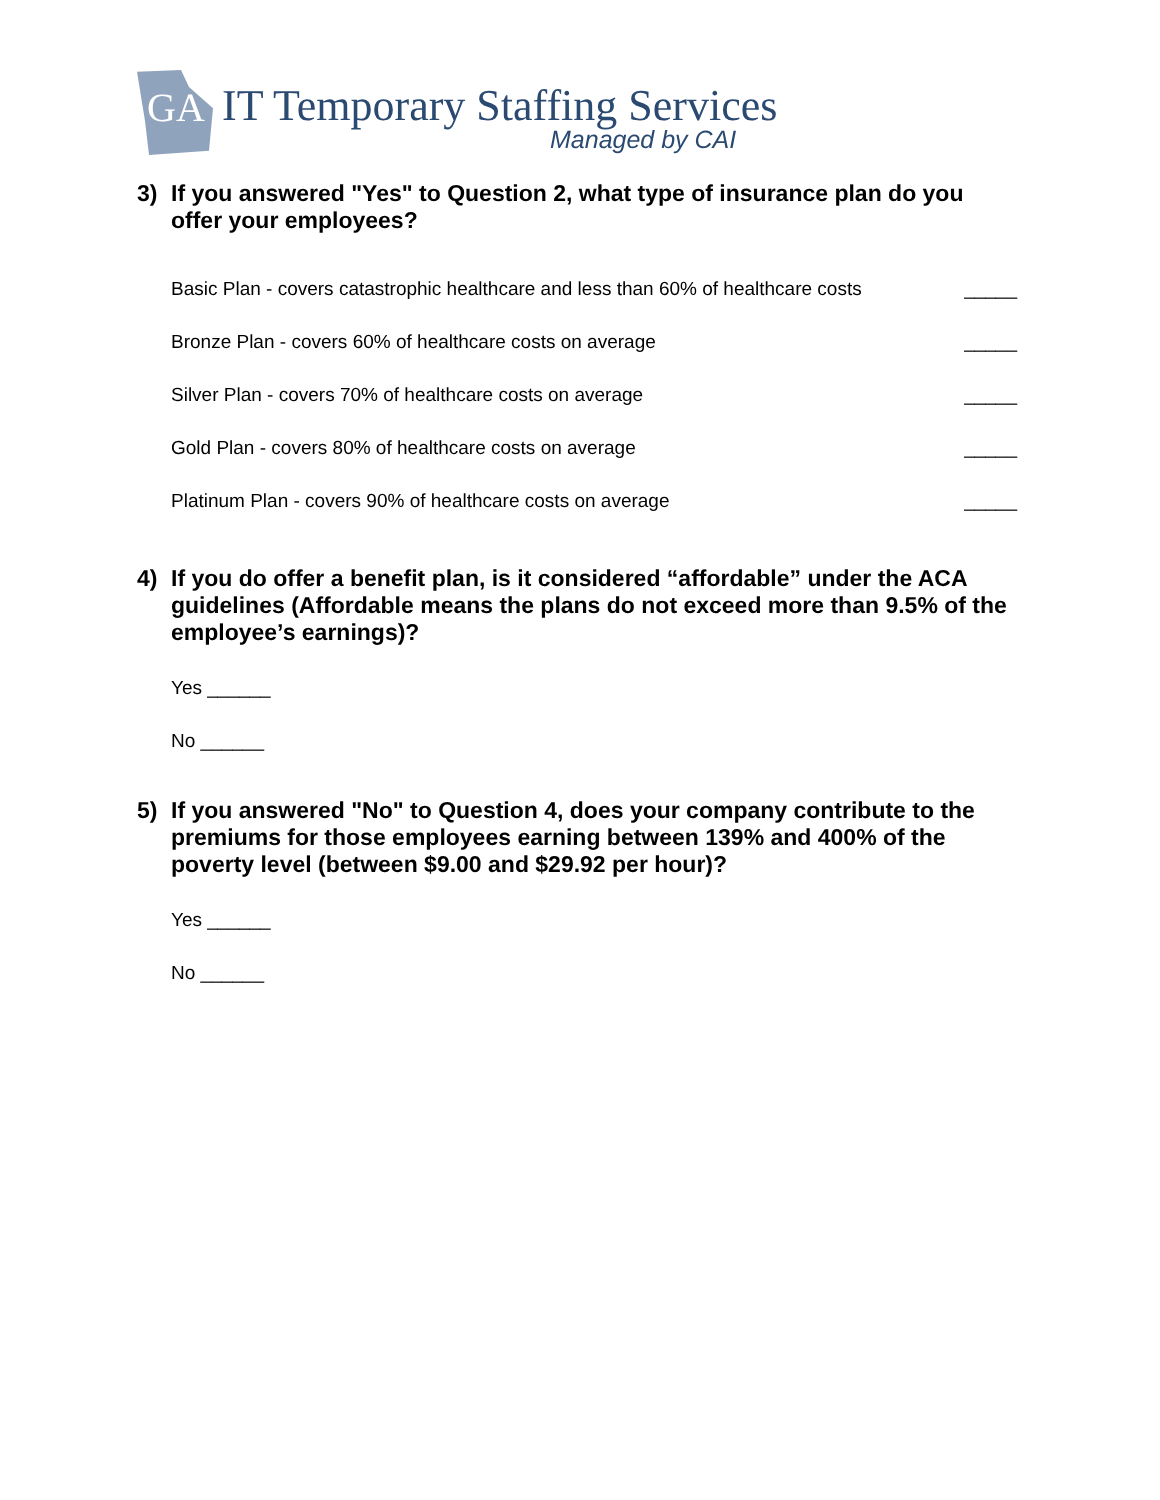GA IT Temporary Staffing Services
Managed by CAI
3) If you answered "Yes" to Question 2, what type of insurance plan do you offer your employees?
Basic Plan - covers catastrophic healthcare and less than 60% of healthcare costs _____
Bronze Plan - covers 60% of healthcare costs on average _____
Silver Plan - covers 70% of healthcare costs on average _____
Gold Plan - covers 80% of healthcare costs on average _____
Platinum Plan - covers 90% of healthcare costs on average _____
4) If you do offer a benefit plan, is it considered “affordable” under the ACA guidelines (Affordable means the plans do not exceed more than 9.5% of the employee’s earnings)?
Yes ______
No ______
5) If you answered "No" to Question 4, does your company contribute to the premiums for those employees earning between 139% and 400% of the poverty level (between $9.00 and $29.92 per hour)?
Yes ______
No ______